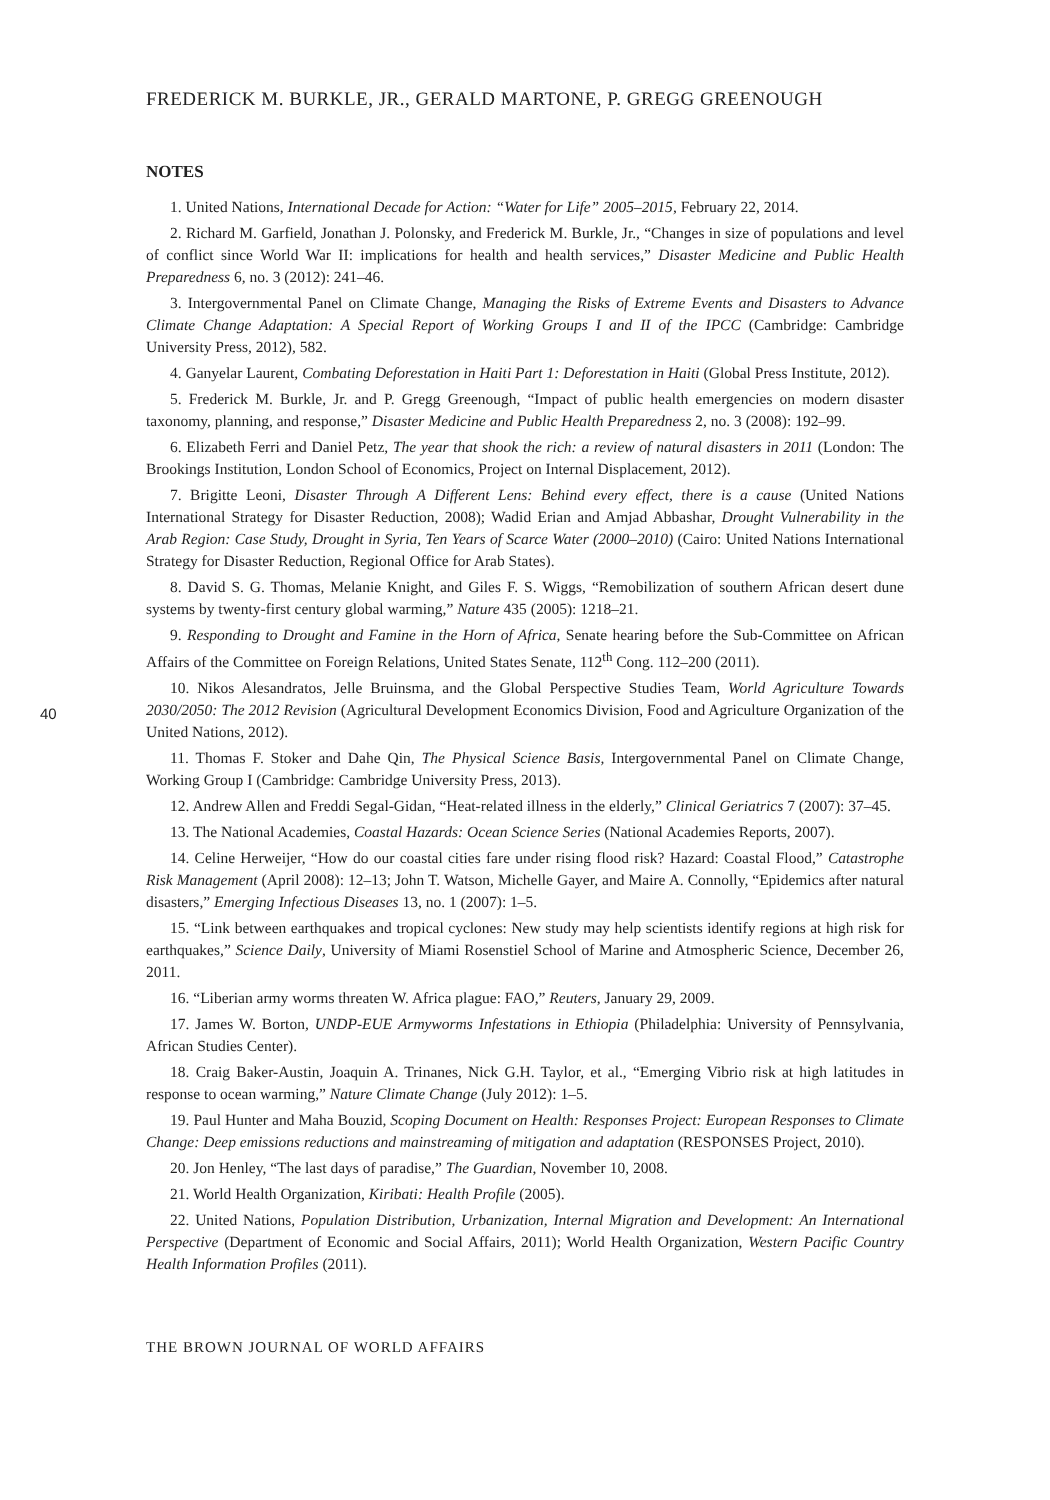FREDERICK M. BURKLE, JR., GERALD MARTONE, P. GREGG GREENOUGH
NOTES
1. United Nations, International Decade for Action: “Water for Life” 2005–2015, February 22, 2014.
2. Richard M. Garfield, Jonathan J. Polonsky, and Frederick M. Burkle, Jr., “Changes in size of populations and level of conflict since World War II: implications for health and health services,” Disaster Medicine and Public Health Preparedness 6, no. 3 (2012): 241–46.
3. Intergovernmental Panel on Climate Change, Managing the Risks of Extreme Events and Disasters to Advance Climate Change Adaptation: A Special Report of Working Groups I and II of the IPCC (Cambridge: Cambridge University Press, 2012), 582.
4. Ganyelar Laurent, Combating Deforestation in Haiti Part 1: Deforestation in Haiti (Global Press Institute, 2012).
5. Frederick M. Burkle, Jr. and P. Gregg Greenough, “Impact of public health emergencies on modern disaster taxonomy, planning, and response,” Disaster Medicine and Public Health Preparedness 2, no. 3 (2008): 192–99.
6. Elizabeth Ferri and Daniel Petz, The year that shook the rich: a review of natural disasters in 2011 (London: The Brookings Institution, London School of Economics, Project on Internal Displacement, 2012).
7. Brigitte Leoni, Disaster Through A Different Lens: Behind every effect, there is a cause (United Nations International Strategy for Disaster Reduction, 2008); Wadid Erian and Amjad Abbashar, Drought Vulnerability in the Arab Region: Case Study, Drought in Syria, Ten Years of Scarce Water (2000–2010) (Cairo: United Nations International Strategy for Disaster Reduction, Regional Office for Arab States).
8. David S. G. Thomas, Melanie Knight, and Giles F. S. Wiggs, “Remobilization of southern African desert dune systems by twenty-first century global warming,” Nature 435 (2005): 1218–21.
9. Responding to Drought and Famine in the Horn of Africa, Senate hearing before the Sub-Committee on African Affairs of the Committee on Foreign Relations, United States Senate, 112<sup>th</sup> Cong. 112–200 (2011).
10. Nikos Alesandratos, Jelle Bruinsma, and the Global Perspective Studies Team, World Agriculture Towards 2030/2050: The 2012 Revision (Agricultural Development Economics Division, Food and Agriculture Organization of the United Nations, 2012).
11. Thomas F. Stoker and Dahe Qin, The Physical Science Basis, Intergovernmental Panel on Climate Change, Working Group I (Cambridge: Cambridge University Press, 2013).
12. Andrew Allen and Freddi Segal-Gidan, “Heat-related illness in the elderly,” Clinical Geriatrics 7 (2007): 37–45.
13. The National Academies, Coastal Hazards: Ocean Science Series (National Academies Reports, 2007).
14. Celine Herweijer, “How do our coastal cities fare under rising flood risk? Hazard: Coastal Flood,” Catastrophe Risk Management (April 2008): 12–13; John T. Watson, Michelle Gayer, and Maire A. Connolly, “Epidemics after natural disasters,” Emerging Infectious Diseases 13, no. 1 (2007): 1–5.
15. “Link between earthquakes and tropical cyclones: New study may help scientists identify regions at high risk for earthquakes,” Science Daily, University of Miami Rosenstiel School of Marine and Atmospheric Science, December 26, 2011.
16. “Liberian army worms threaten W. Africa plague: FAO,” Reuters, January 29, 2009.
17. James W. Borton, UNDP-EUE Armyworms Infestations in Ethiopia (Philadelphia: University of Pennsylvania, African Studies Center).
18. Craig Baker-Austin, Joaquin A. Trinanes, Nick G.H. Taylor, et al., “Emerging Vibrio risk at high latitudes in response to ocean warming,” Nature Climate Change (July 2012): 1–5.
19. Paul Hunter and Maha Bouzid, Scoping Document on Health: Responses Project: European Responses to Climate Change: Deep emissions reductions and mainstreaming of mitigation and adaptation (RESPONSES Project, 2010).
20. Jon Henley, “The last days of paradise,” The Guardian, November 10, 2008.
21. World Health Organization, Kiribati: Health Profile (2005).
22. United Nations, Population Distribution, Urbanization, Internal Migration and Development: An International Perspective (Department of Economic and Social Affairs, 2011); World Health Organization, Western Pacific Country Health Information Profiles (2011).
THE BROWN JOURNAL OF WORLD AFFAIRS
40